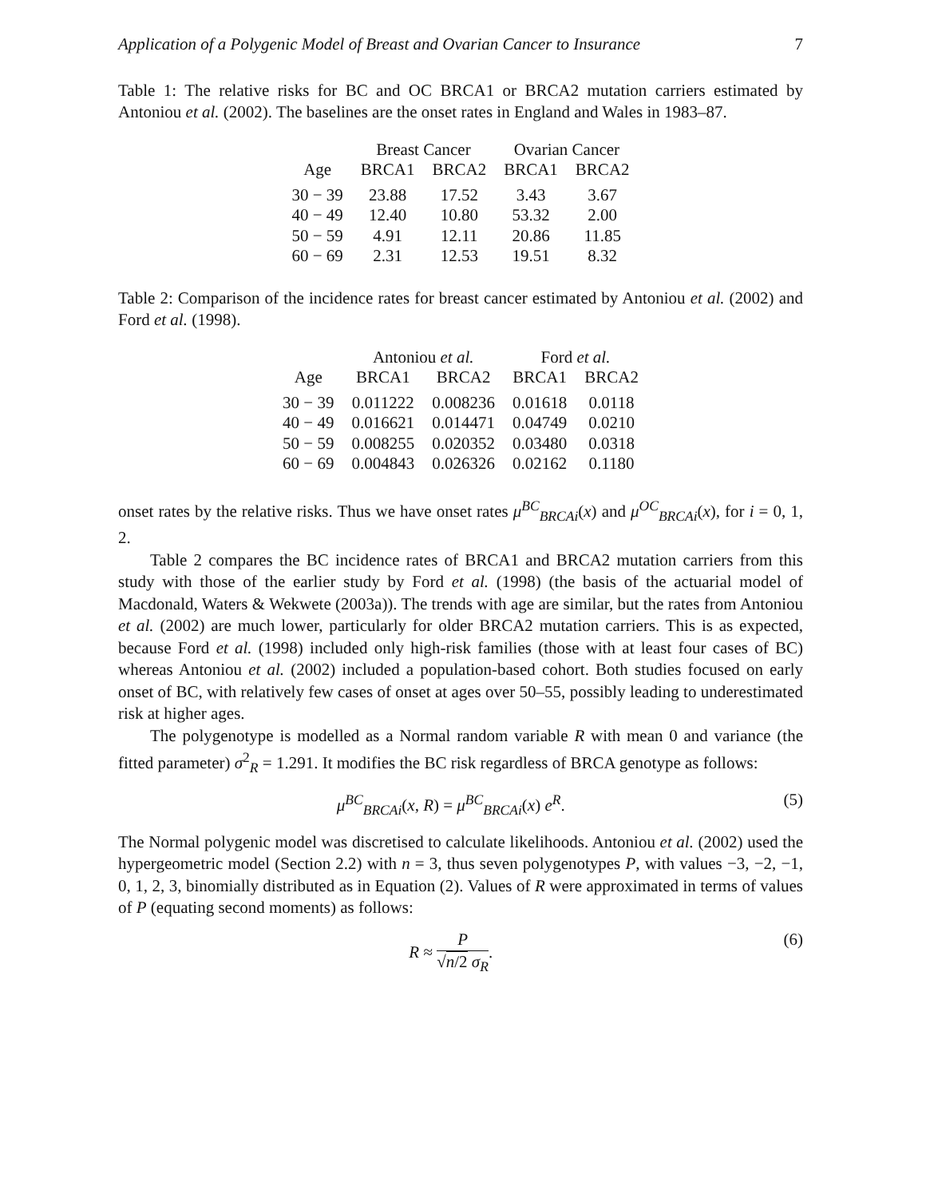Application of a Polygenic Model of Breast and Ovarian Cancer to Insurance 7
Table 1: The relative risks for BC and OC BRCA1 or BRCA2 mutation carriers estimated by Antoniou et al. (2002). The baselines are the onset rates in England and Wales in 1983–87.
| | Breast Cancer | | Ovarian Cancer | |
| --- | --- | --- | --- | --- |
| Age | BRCA1 | BRCA2 | BRCA1 | BRCA2 |
| 30 − 39 | 23.88 | 17.52 | 3.43 | 3.67 |
| 40 − 49 | 12.40 | 10.80 | 53.32 | 2.00 |
| 50 − 59 | 4.91 | 12.11 | 20.86 | 11.85 |
| 60 − 69 | 2.31 | 12.53 | 19.51 | 8.32 |
Table 2: Comparison of the incidence rates for breast cancer estimated by Antoniou et al. (2002) and Ford et al. (1998).
| | Antoniou et al. | | Ford et al. | |
| --- | --- | --- | --- | --- |
| Age | BRCA1 | BRCA2 | BRCA1 | BRCA2 |
| 30 − 39 | 0.011222 | 0.008236 | 0.01618 | 0.0118 |
| 40 − 49 | 0.016621 | 0.014471 | 0.04749 | 0.0210 |
| 50 − 59 | 0.008255 | 0.020352 | 0.03480 | 0.0318 |
| 60 − 69 | 0.004843 | 0.026326 | 0.02162 | 0.1180 |
onset rates by the relative risks. Thus we have onset rates μ<sup>BC</sup><sub>BRCAi</sub>(x) and μ<sup>OC</sup><sub>BRCAi</sub>(x), for i = 0, 1, 2.
Table 2 compares the BC incidence rates of BRCA1 and BRCA2 mutation carriers from this study with those of the earlier study by Ford et al. (1998) (the basis of the actuarial model of Macdonald, Waters & Wekwete (2003a)). The trends with age are similar, but the rates from Antoniou et al. (2002) are much lower, particularly for older BRCA2 mutation carriers. This is as expected, because Ford et al. (1998) included only high-risk families (those with at least four cases of BC) whereas Antoniou et al. (2002) included a population-based cohort. Both studies focused on early onset of BC, with relatively few cases of onset at ages over 50–55, possibly leading to underestimated risk at higher ages.
The polygenotype is modelled as a Normal random variable R with mean 0 and variance (the fitted parameter) σ<sup>2</sup><sub>R</sub> = 1.291. It modifies the BC risk regardless of BRCA genotype as follows:
μ<sup>BC</sup><sub>BRCAi</sub>(x, R) = μ<sup>BC</sup><sub>BRCAi</sub>(x) e<sup>R</sup>. (5)
The Normal polygenic model was discretised to calculate likelihoods. Antoniou et al. (2002) used the hypergeometric model (Section 2.2) with n = 3, thus seven polygenotypes P, with values −3, −2, −1, 0, 1, 2, 3, binomially distributed as in Equation (2). Values of R were approximated in terms of values of P (equating second moments) as follows:
R ≈ P √n/2 σ<sub>R</sub>. (6)